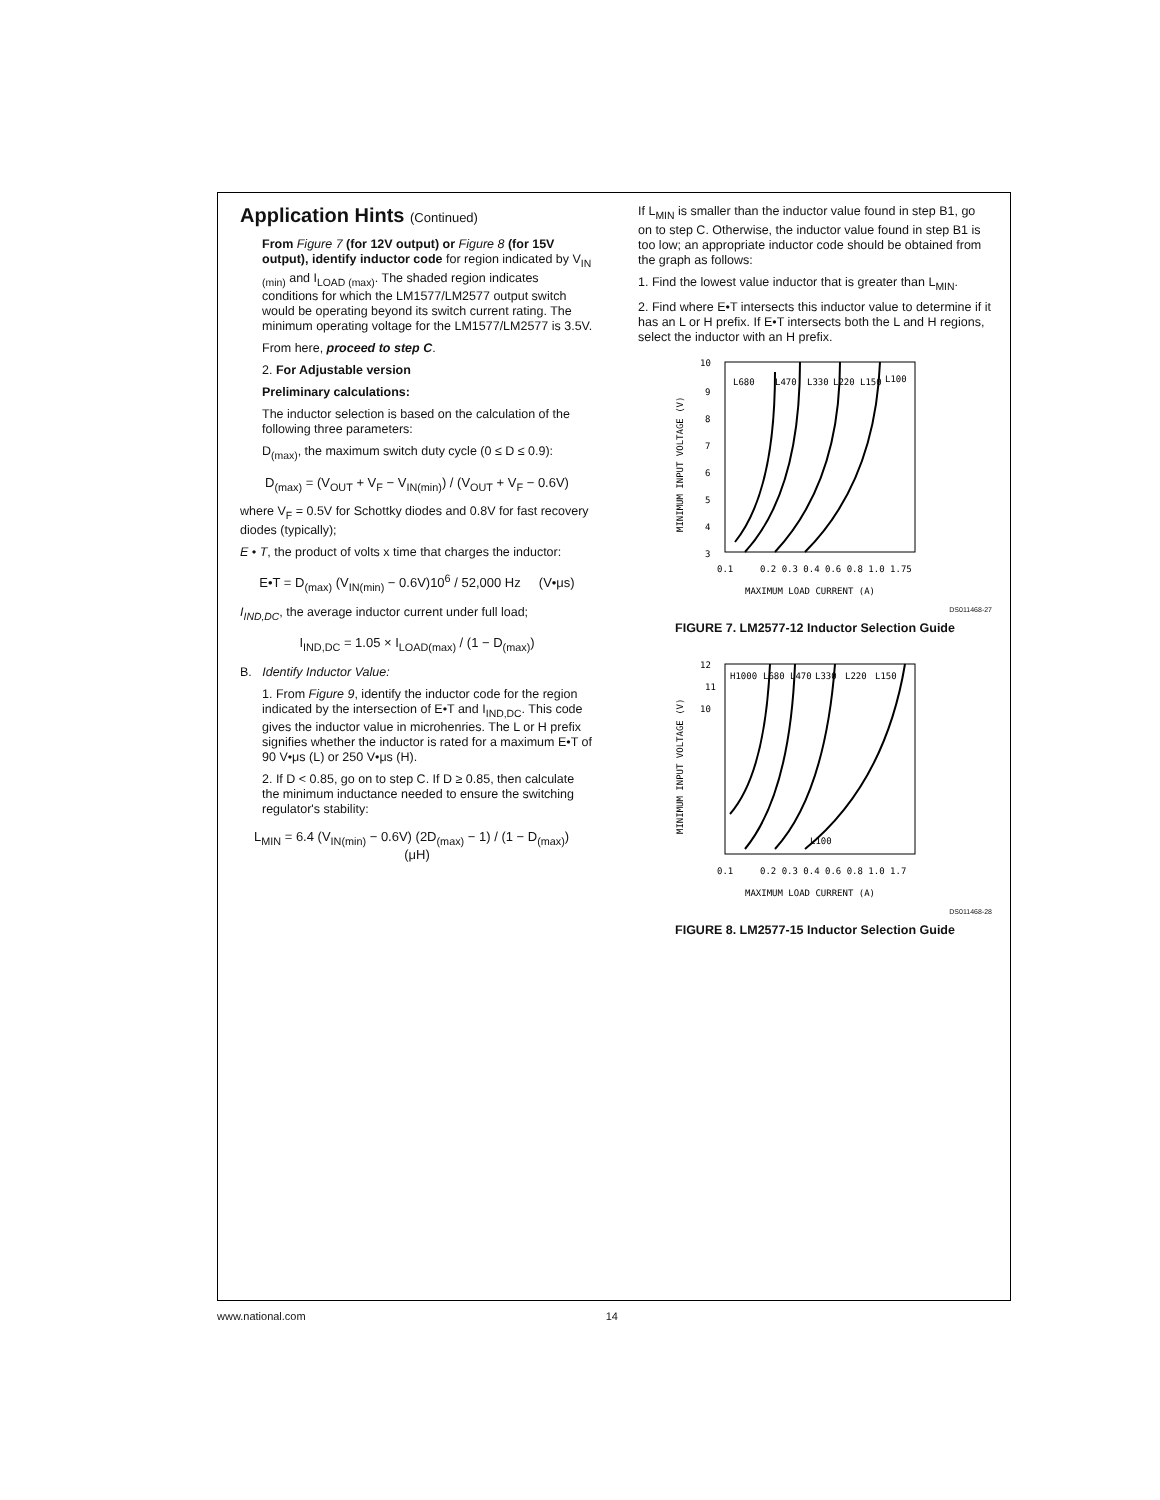Application Hints (Continued)
From Figure 7 (for 12V output) or Figure 8 (for 15V output), identify inductor code for region indicated by V<sub>IN (min)</sub> and I<sub>LOAD (max)</sub>. The shaded region indicates conditions for which the LM1577/LM2577 output switch would be operating beyond its switch current rating. The minimum operating voltage for the LM1577/LM2577 is 3.5V.
From here, proceed to step C.
2. For Adjustable version
Preliminary calculations:
The inductor selection is based on the calculation of the following three parameters:
D<sub>(max)</sub>, the maximum switch duty cycle (0 ≤ D ≤ 0.9):
D<sub>(max)</sub> = (V<sub>OUT</sub> + V<sub>F</sub> − V<sub>IN(min)</sub>) / (V<sub>OUT</sub> + V<sub>F</sub> − 0.6V)
where V<sub>F</sub> = 0.5V for Schottky diodes and 0.8V for fast recovery diodes (typically);
E • T, the product of volts x time that charges the inductor:
E•T = D<sub>(max)</sub> (V<sub>IN(min)</sub> − 0.6V)10<sup>6</sup> / 52,000 Hz (V•μs)
I<sub>IND,DC</sub>, the average inductor current under full load;
I<sub>IND,DC</sub> = 1.05 × I<sub>LOAD(max)</sub> / (1 − D<sub>(max)</sub>)
B. Identify Inductor Value:
1. From Figure 9, identify the inductor code for the region indicated by the intersection of E•T and I<sub>IND,DC</sub>. This code gives the inductor value in microhenries. The L or H prefix signifies whether the inductor is rated for a maximum E•T of 90 V•μs (L) or 250 V•μs (H).
2. If D < 0.85, go on to step C. If D ≥ 0.85, then calculate the minimum inductance needed to ensure the switching regulator's stability:
L<sub>MIN</sub> = 6.4 (V<sub>IN(min)</sub> − 0.6V) (2D<sub>(max)</sub> − 1) / (1 − D<sub>(max)</sub>) (μH)
If L<sub>MIN</sub> is smaller than the inductor value found in step B1, go on to step C. Otherwise, the inductor value found in step B1 is too low; an appropriate inductor code should be obtained from the graph as follows:
1. Find the lowest value inductor that is greater than L<sub>MIN</sub>.
2. Find where E•T intersects this inductor value to determine if it has an L or H prefix. If E•T intersects both the L and H regions, select the inductor with an H prefix.
10
9
8
7
6
5
4
3
L680
L470
L330
L220
L150
L100
0.1
0.2 0.3 0.4 0.6 0.8 1.0 1.75
MAXIMUM LOAD CURRENT (A)
MINIMUM INPUT VOLTAGE (V)
DS011468-27
FIGURE 7. LM2577-12 Inductor Selection Guide
12
11
10
H1000
L680
L470
L330
L220
L150
L100
0.1
0.2 0.3 0.4 0.6 0.8 1.0 1.7
MAXIMUM LOAD CURRENT (A)
MINIMUM INPUT VOLTAGE (V)
DS011468-28
FIGURE 8. LM2577-15 Inductor Selection Guide
www.national.com 14